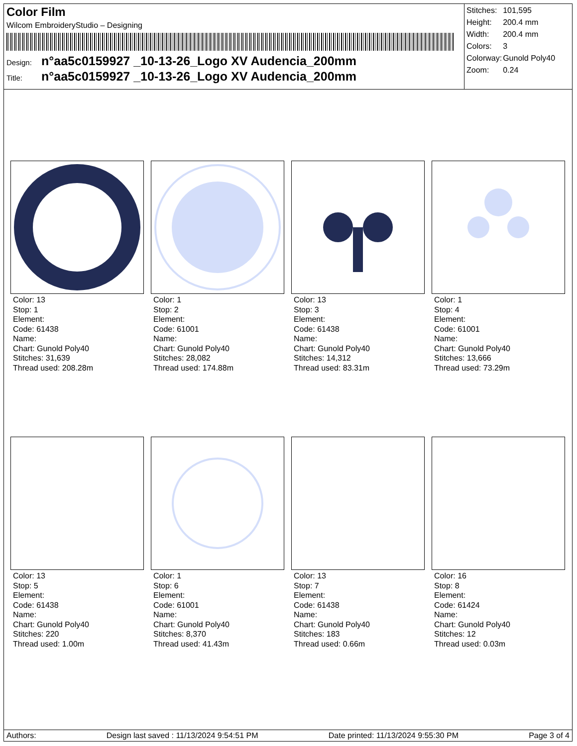Color Film
Wilcom EmbroideryStudio – Designing
Design: n°aa5c0159927 _10-13-26_Logo XV Audencia_200mm
Title: n°aa5c0159927 _10-13-26_Logo XV Audencia_200mm
| Stitches: | 101,595 |
| Height: | 200.4 mm |
| Width: | 200.4 mm |
| Colors: | 3 |
| Colorway: | Gunold Poly40 |
| Zoom: | 0.24 |
Color: 13
Stop: 1
Element:
Code: 61438
Name:
Chart: Gunold Poly40
Stitches: 31,639
Thread used: 208.28m
Color: 1
Stop: 2
Element:
Code: 61001
Name:
Chart: Gunold Poly40
Stitches: 28,082
Thread used: 174.88m
Color: 13
Stop: 3
Element:
Code: 61438
Name:
Chart: Gunold Poly40
Stitches: 14,312
Thread used: 83.31m
Color: 1
Stop: 4
Element:
Code: 61001
Name:
Chart: Gunold Poly40
Stitches: 13,666
Thread used: 73.29m
Color: 13
Stop: 5
Element:
Code: 61438
Name:
Chart: Gunold Poly40
Stitches: 220
Thread used: 1.00m
Color: 1
Stop: 6
Element:
Code: 61001
Name:
Chart: Gunold Poly40
Stitches: 8,370
Thread used: 41.43m
Color: 13
Stop: 7
Element:
Code: 61438
Name:
Chart: Gunold Poly40
Stitches: 183
Thread used: 0.66m
Color: 16
Stop: 8
Element:
Code: 61424
Name:
Chart: Gunold Poly40
Stitches: 12
Thread used: 0.03m
Authors: Design last saved : 11/13/2024 9:54:51 PM Date printed: 11/13/2024 9:55:30 PM Page 3 of 4